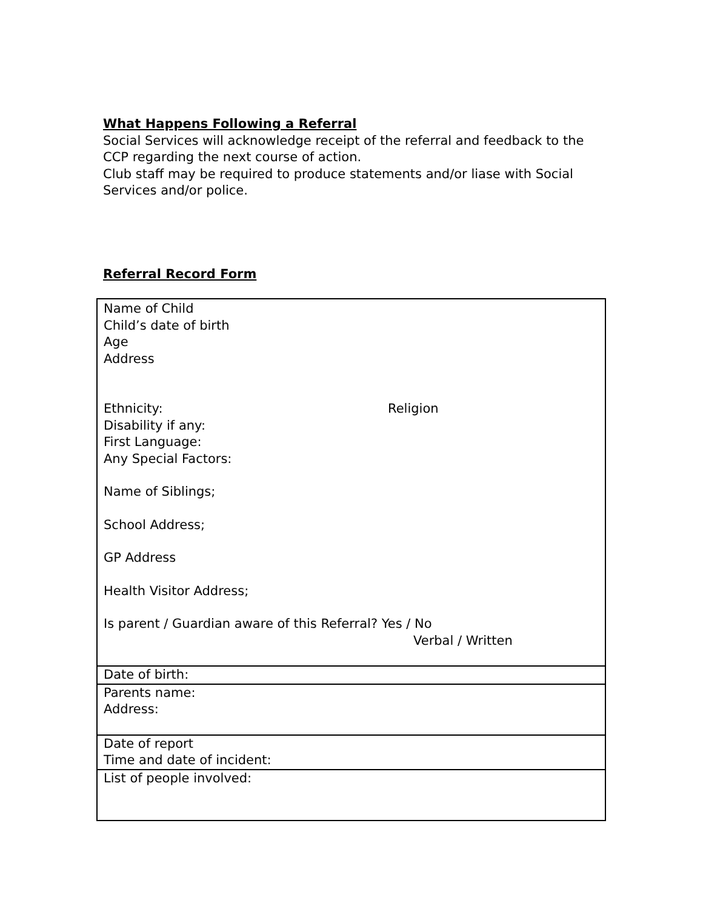What Happens Following a Referral
Social Services will acknowledge receipt of the referral and feedback to the CCP regarding the next course of action.
Club staff may be required to produce statements and/or liase with Social Services and/or police.
Referral Record Form
| Name of Child Child’s date of birth Age Address Ethnicity: Religion Disability if any: First Language: Any Special Factors: Name of Siblings; School Address; GP Address Health Visitor Address; Is parent / Guardian aware of this Referral? Yes / No Verbal / Written |
| Date of birth: |
| Parents name: Address: |
| Date of report Time and date of incident: |
| List of people involved: |